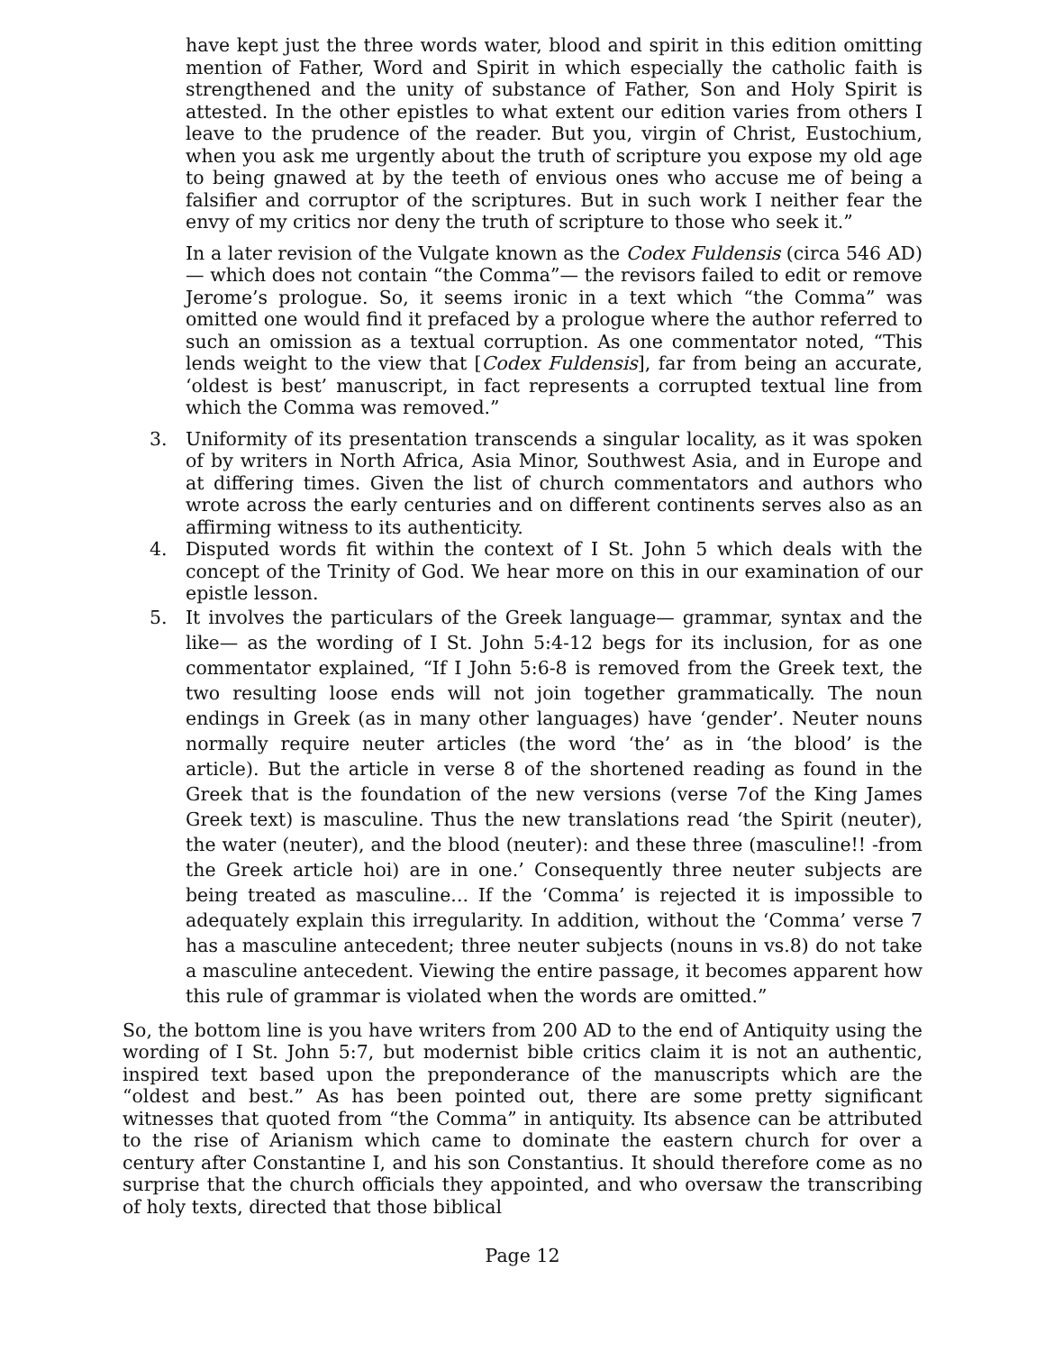have kept just the three words water, blood and spirit in this edition omitting mention of Father, Word and Spirit in which especially the catholic faith is strengthened and the unity of substance of Father, Son and Holy Spirit is attested. In the other epistles to what extent our edition varies from others I leave to the prudence of the reader. But you, virgin of Christ, Eustochium, when you ask me urgently about the truth of scripture you expose my old age to being gnawed at by the teeth of envious ones who accuse me of being a falsifier and corruptor of the scriptures. But in such work I neither fear the envy of my critics nor deny the truth of scripture to those who seek it.”
In a later revision of the Vulgate known as the Codex Fuldensis (circa 546 AD)— which does not contain “the Comma”— the revisors failed to edit or remove Jerome’s prologue. So, it seems ironic in a text which “the Comma” was omitted one would find it prefaced by a prologue where the author referred to such an omission as a textual corruption. As one commentator noted, “This lends weight to the view that [Codex Fuldensis], far from being an accurate, ‘oldest is best’ manuscript, in fact represents a corrupted textual line from which the Comma was removed.”
3. Uniformity of its presentation transcends a singular locality, as it was spoken of by writers in North Africa, Asia Minor, Southwest Asia, and in Europe and at differing times. Given the list of church commentators and authors who wrote across the early centuries and on different continents serves also as an affirming witness to its authenticity.
4. Disputed words fit within the context of I St. John 5 which deals with the concept of the Trinity of God. We hear more on this in our examination of our epistle lesson.
5. It involves the particulars of the Greek language— grammar, syntax and the like— as the wording of I St. John 5:4-12 begs for its inclusion, for as one commentator explained, “If I John 5:6-8 is removed from the Greek text, the two resulting loose ends will not join together grammatically. The noun endings in Greek (as in many other languages) have ‘gender’. Neuter nouns normally require neuter articles (the word ‘the’ as in ‘the blood’ is the article). But the article in verse 8 of the shortened reading as found in the Greek that is the foundation of the new versions (verse 7of the King James Greek text) is masculine. Thus the new translations read ‘the Spirit (neuter), the water (neuter), and the blood (neuter): and these three (masculine!! -from the Greek article hoi) are in one.’ Consequently three neuter subjects are being treated as masculine... If the ‘Comma’ is rejected it is impossible to adequately explain this irregularity. In addition, without the ‘Comma’ verse 7 has a masculine antecedent; three neuter subjects (nouns in vs.8) do not take a masculine antecedent. Viewing the entire passage, it becomes apparent how this rule of grammar is violated when the words are omitted.”
So, the bottom line is you have writers from 200 AD to the end of Antiquity using the wording of I St. John 5:7, but modernist bible critics claim it is not an authentic, inspired text based upon the preponderance of the manuscripts which are the “oldest and best.” As has been pointed out, there are some pretty significant witnesses that quoted from “the Comma” in antiquity. Its absence can be attributed to the rise of Arianism which came to dominate the eastern church for over a century after Constantine I, and his son Constantius. It should therefore come as no surprise that the church officials they appointed, and who oversaw the transcribing of holy texts, directed that those biblical
Page 12